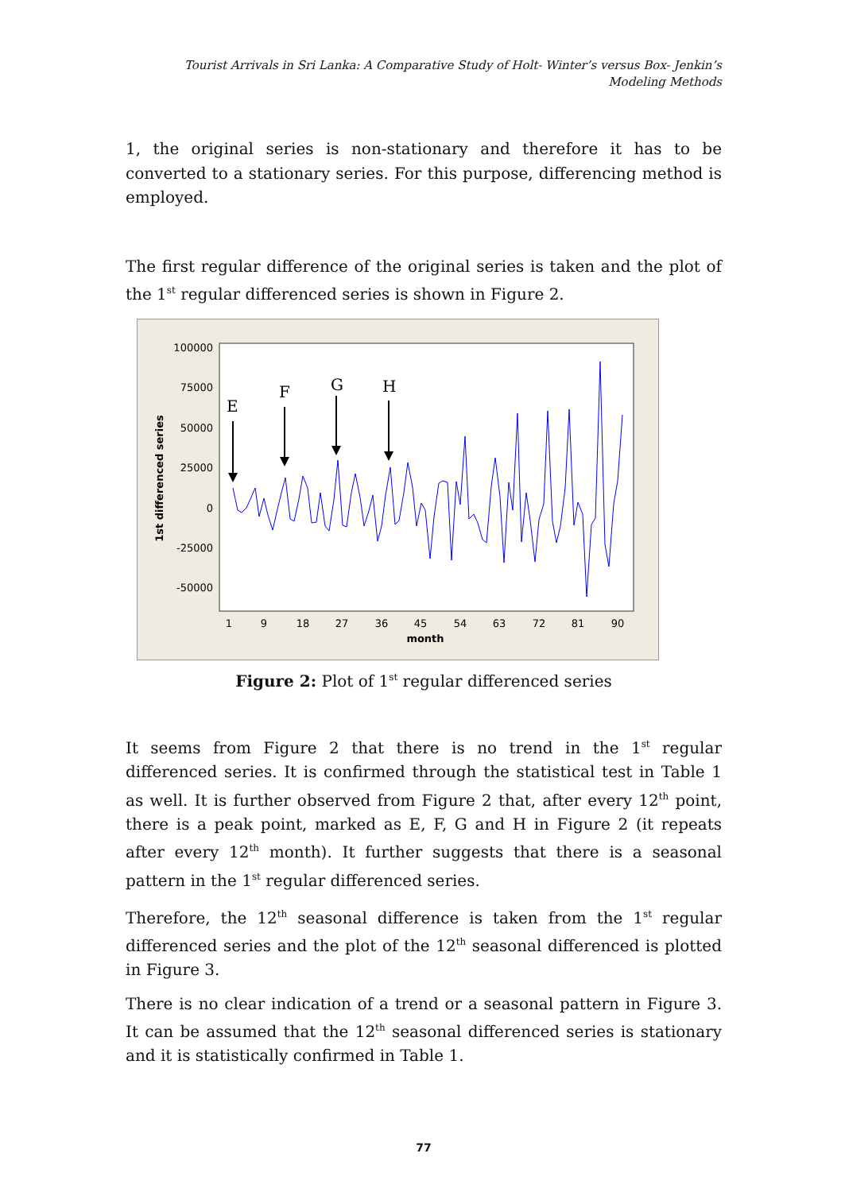Tourist Arrivals in Sri Lanka: A Comparative Study of Holt- Winter’s versus Box- Jenkin’s
Modeling Methods
1, the original series is non-stationary and therefore it has to be converted to a stationary series. For this purpose, differencing method is employed.
The first regular difference of the original series is taken and the plot of the 1<sup>st</sup> regular differenced series is shown in Figure 2.
100000
75000
50000
25000
0
-25000
-50000
1
9
18
27
36
45
54
63
72
81
90
month
1st differenced series
E
F
G
H
Figure 2: Plot of 1<sup>st</sup> regular differenced series
It seems from Figure 2 that there is no trend in the 1<sup>st</sup> regular differenced series. It is confirmed through the statistical test in Table 1 as well. It is further observed from Figure 2 that, after every 12<sup>th</sup> point, there is a peak point, marked as E, F, G and H in Figure 2 (it repeats after every 12<sup>th</sup> month). It further suggests that there is a seasonal pattern in the 1<sup>st</sup> regular differenced series.
Therefore, the 12<sup>th</sup> seasonal difference is taken from the 1<sup>st</sup> regular differenced series and the plot of the 12<sup>th</sup> seasonal differenced is plotted in Figure 3.
There is no clear indication of a trend or a seasonal pattern in Figure 3. It can be assumed that the 12<sup>th</sup> seasonal differenced series is stationary and it is statistically confirmed in Table 1.
77